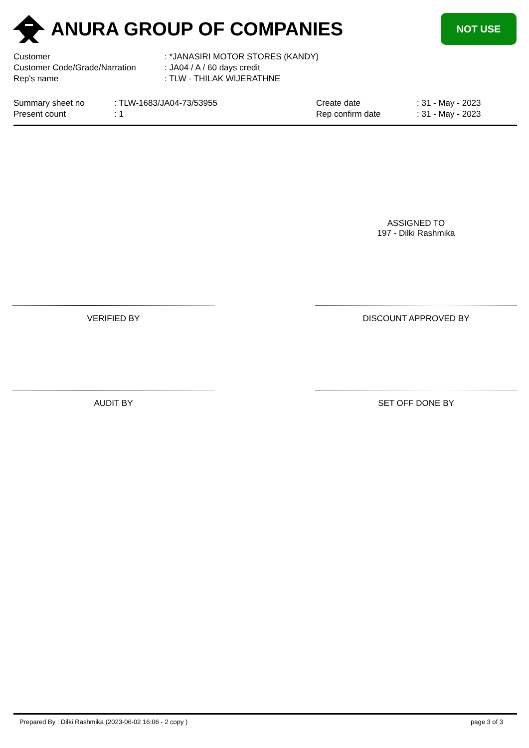ANURA GROUP OF COMPANIES
NOT USE
| Customer | : *JANASIRI MOTOR STORES (KANDY) |
| Customer Code/Grade/Narration | : JA04 / A / 60 days credit |
| Rep's name | : TLW - THILAK WIJERATHNE |
| Summary sheet no | : TLW-1683/JA04-73/53955 | Create date | : 31 - May - 2023 |
| Present count | : 1 | Rep confirm date | : 31 - May - 2023 |
ASSIGNED TO
197 - Dilki Rashmika
VERIFIED BY DISCOUNT APPROVED BY
AUDIT BY SET OFF DONE BY
Prepared By : Dilki Rashmika (2023-06-02 16:06 - 2 copy ) page 3 of 3